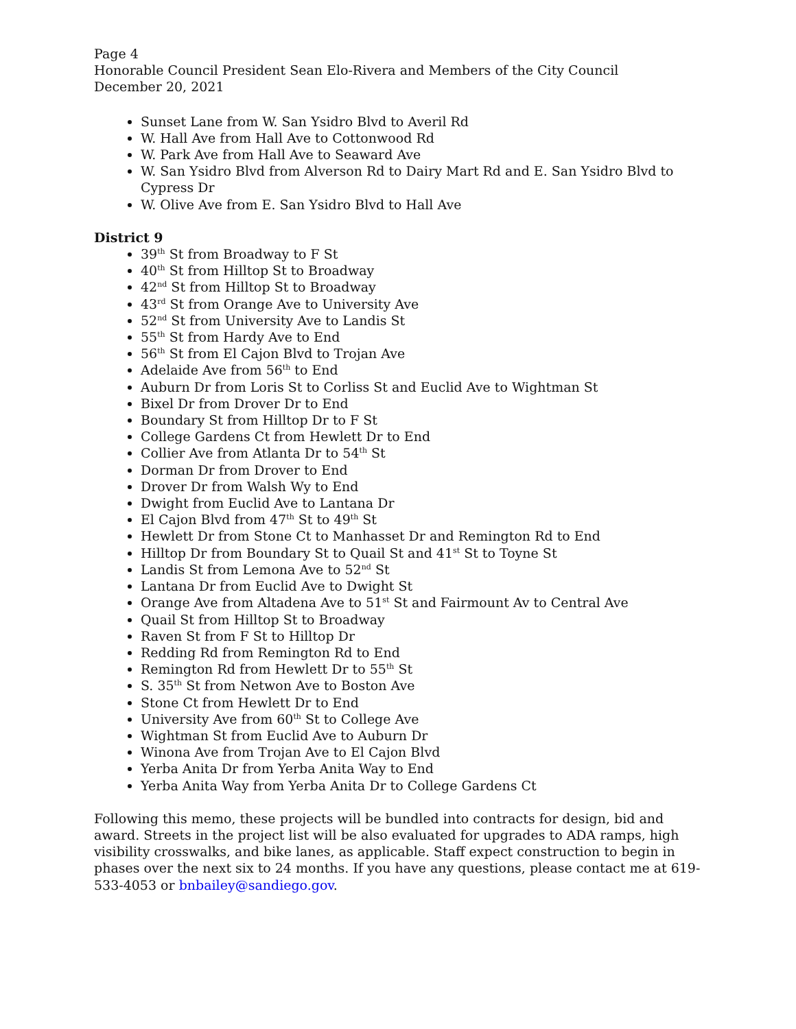Page 4
Honorable Council President Sean Elo-Rivera and Members of the City Council
December 20, 2021
Sunset Lane from W. San Ysidro Blvd to Averil Rd
W. Hall Ave from Hall Ave to Cottonwood Rd
W. Park Ave from Hall Ave to Seaward Ave
W. San Ysidro Blvd from Alverson Rd to Dairy Mart Rd and E. San Ysidro Blvd to Cypress Dr
W. Olive Ave from E. San Ysidro Blvd to Hall Ave
District 9
39<sup>th</sup> St from Broadway to F St
40<sup>th</sup> St from Hilltop St to Broadway
42<sup>nd</sup> St from Hilltop St to Broadway
43<sup>rd</sup> St from Orange Ave to University Ave
52<sup>nd</sup> St from University Ave to Landis St
55<sup>th</sup> St from Hardy Ave to End
56<sup>th</sup> St from El Cajon Blvd to Trojan Ave
Adelaide Ave from 56<sup>th</sup> to End
Auburn Dr from Loris St to Corliss St and Euclid Ave to Wightman St
Bixel Dr from Drover Dr to End
Boundary St from Hilltop Dr to F St
College Gardens Ct from Hewlett Dr to End
Collier Ave from Atlanta Dr to 54<sup>th</sup> St
Dorman Dr from Drover to End
Drover Dr from Walsh Wy to End
Dwight from Euclid Ave to Lantana Dr
El Cajon Blvd from 47<sup>th</sup> St to 49<sup>th</sup> St
Hewlett Dr from Stone Ct to Manhasset Dr and Remington Rd to End
Hilltop Dr from Boundary St to Quail St and 41<sup>st</sup> St to Toyne St
Landis St from Lemona Ave to 52<sup>nd</sup> St
Lantana Dr from Euclid Ave to Dwight St
Orange Ave from Altadena Ave to 51<sup>st</sup> St and Fairmount Av to Central Ave
Quail St from Hilltop St to Broadway
Raven St from F St to Hilltop Dr
Redding Rd from Remington Rd to End
Remington Rd from Hewlett Dr to 55<sup>th</sup> St
S. 35<sup>th</sup> St from Netwon Ave to Boston Ave
Stone Ct from Hewlett Dr to End
University Ave from 60<sup>th</sup> St to College Ave
Wightman St from Euclid Ave to Auburn Dr
Winona Ave from Trojan Ave to El Cajon Blvd
Yerba Anita Dr from Yerba Anita Way to End
Yerba Anita Way from Yerba Anita Dr to College Gardens Ct
Following this memo, these projects will be bundled into contracts for design, bid and award. Streets in the project list will be also evaluated for upgrades to ADA ramps, high visibility crosswalks, and bike lanes, as applicable. Staff expect construction to begin in phases over the next six to 24 months. If you have any questions, please contact me at 619-533-4053 or bnbailey@sandiego.gov.